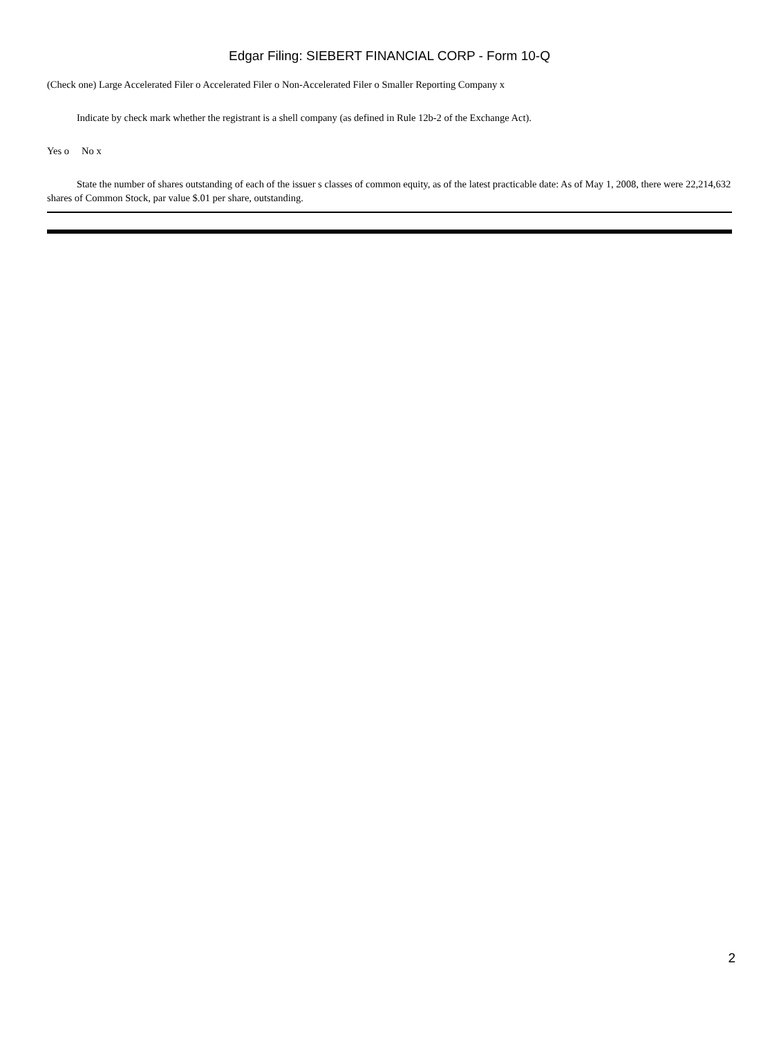Edgar Filing: SIEBERT FINANCIAL CORP - Form 10-Q
(Check one) Large Accelerated Filer o Accelerated Filer o Non-Accelerated Filer o Smaller Reporting Company x
Indicate by check mark whether the registrant is a shell company (as defined in Rule 12b-2 of the Exchange Act).
Yes o No x
State the number of shares outstanding of each of the issuer s classes of common equity, as of the latest practicable date: As of May 1, 2008, there were 22,214,632 shares of Common Stock, par value $.01 per share, outstanding.
2